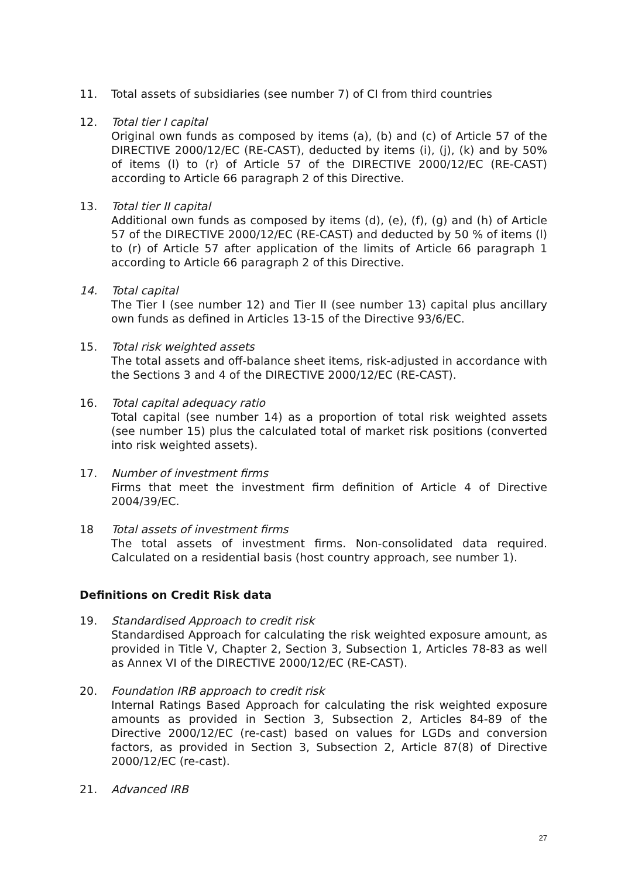11. Total assets of subsidiaries (see number 7) of CI from third countries
12. Total tier I capital
Original own funds as composed by items (a), (b) and (c) of Article 57 of the DIRECTIVE 2000/12/EC (RE-CAST), deducted by items (i), (j), (k) and by 50% of items (l) to (r) of Article 57 of the DIRECTIVE 2000/12/EC (RE-CAST) according to Article 66 paragraph 2 of this Directive.
13. Total tier II capital
Additional own funds as composed by items (d), (e), (f), (g) and (h) of Article 57 of the DIRECTIVE 2000/12/EC (RE-CAST) and deducted by 50 % of items (l) to (r) of Article 57 after application of the limits of Article 66 paragraph 1 according to Article 66 paragraph 2 of this Directive.
14. Total capital
The Tier I (see number 12) and Tier II (see number 13) capital plus ancillary own funds as defined in Articles 13-15 of the Directive 93/6/EC.
15. Total risk weighted assets
The total assets and off-balance sheet items, risk-adjusted in accordance with the Sections 3 and 4 of the DIRECTIVE 2000/12/EC (RE-CAST).
16. Total capital adequacy ratio
Total capital (see number 14) as a proportion of total risk weighted assets (see number 15) plus the calculated total of market risk positions (converted into risk weighted assets).
17. Number of investment firms
Firms that meet the investment firm definition of Article 4 of Directive 2004/39/EC.
18 Total assets of investment firms
The total assets of investment firms. Non-consolidated data required. Calculated on a residential basis (host country approach, see number 1).
Definitions on Credit Risk data
19. Standardised Approach to credit risk
Standardised Approach for calculating the risk weighted exposure amount, as provided in Title V, Chapter 2, Section 3, Subsection 1, Articles 78-83 as well as Annex VI of the DIRECTIVE 2000/12/EC (RE-CAST).
20. Foundation IRB approach to credit risk
Internal Ratings Based Approach for calculating the risk weighted exposure amounts as provided in Section 3, Subsection 2, Articles 84-89 of the Directive 2000/12/EC (re-cast) based on values for LGDs and conversion factors, as provided in Section 3, Subsection 2, Article 87(8) of Directive 2000/12/EC (re-cast).
21. Advanced IRB
27